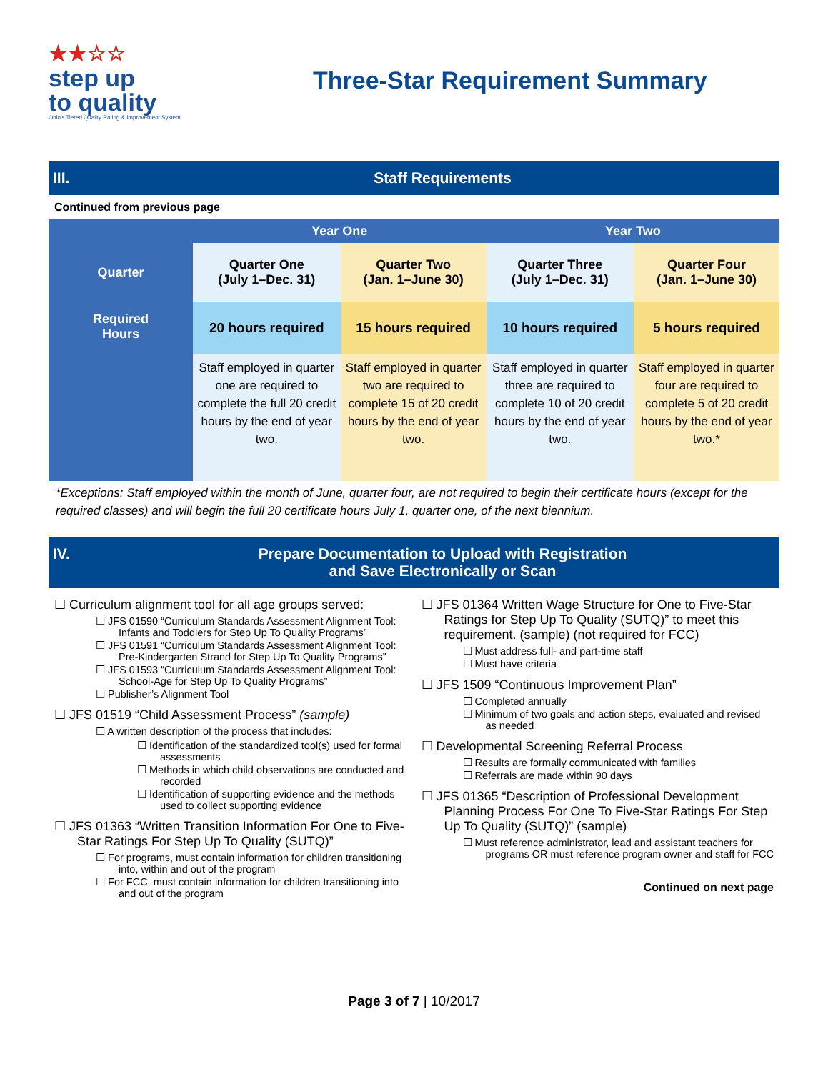★★☆☆
step up
to quality
Ohio's Tiered Quality Rating & Improvement System
Three-Star Requirement Summary
III. Staff Requirements
Continued from previous page
| | Year One | | Year Two | |
| Quarter | Quarter One (July 1–Dec. 31) | Quarter Two (Jan. 1–June 30) | Quarter Three (July 1–Dec. 31) | Quarter Four (Jan. 1–June 30) |
| Required Hours | 20 hours required | 15 hours required | 10 hours required | 5 hours required |
| | Staff employed in quarter one are required to complete the full 20 credit hours by the end of year two. | Staff employed in quarter two are required to complete 15 of 20 credit hours by the end of year two. | Staff employed in quarter three are required to complete 10 of 20 credit hours by the end of year two. | Staff employed in quarter four are required to complete 5 of 20 credit hours by the end of year two.* |
*Exceptions: Staff employed within the month of June, quarter four, are not required to begin their certificate hours (except for the required classes) and will begin the full 20 certificate hours July 1, quarter one, of the next biennium.
IV. Prepare Documentation to Upload with Registration
and Save Electronically or Scan
☐ Curriculum alignment tool for all age groups served:
☐ JFS 01590 “Curriculum Standards Assessment Alignment Tool: Infants and Toddlers for Step Up To Quality Programs”
☐ JFS 01591 “Curriculum Standards Assessment Alignment Tool: Pre-Kindergarten Strand for Step Up To Quality Programs”
☐ JFS 01593 “Curriculum Standards Assessment Alignment Tool: School-Age for Step Up To Quality Programs”
☐ Publisher’s Alignment Tool
☐ JFS 01519 “Child Assessment Process” (sample)
☐ A written description of the process that includes:
☐ Identification of the standardized tool(s) used for formal assessments
☐ Methods in which child observations are conducted and recorded
☐ Identification of supporting evidence and the methods used to collect supporting evidence
☐ JFS 01363 “Written Transition Information For One to Five-Star Ratings For Step Up To Quality (SUTQ)”
☐ For programs, must contain information for children transitioning into, within and out of the program
☐ For FCC, must contain information for children transitioning into and out of the program
☐ JFS 01364 Written Wage Structure for One to Five-Star Ratings for Step Up To Quality (SUTQ)” to meet this requirement. (sample) (not required for FCC)
☐ Must address full- and part-time staff
☐ Must have criteria
☐ JFS 1509 “Continuous Improvement Plan”
☐ Completed annually
☐ Minimum of two goals and action steps, evaluated and revised as needed
☐ Developmental Screening Referral Process
☐ Results are formally communicated with families
☐ Referrals are made within 90 days
☐ JFS 01365 “Description of Professional Development Planning Process For One To Five-Star Ratings For Step Up To Quality (SUTQ)” (sample)
☐ Must reference administrator, lead and assistant teachers for programs OR must reference program owner and staff for FCC
Continued on next page
Page 3 of 7 | 10/2017